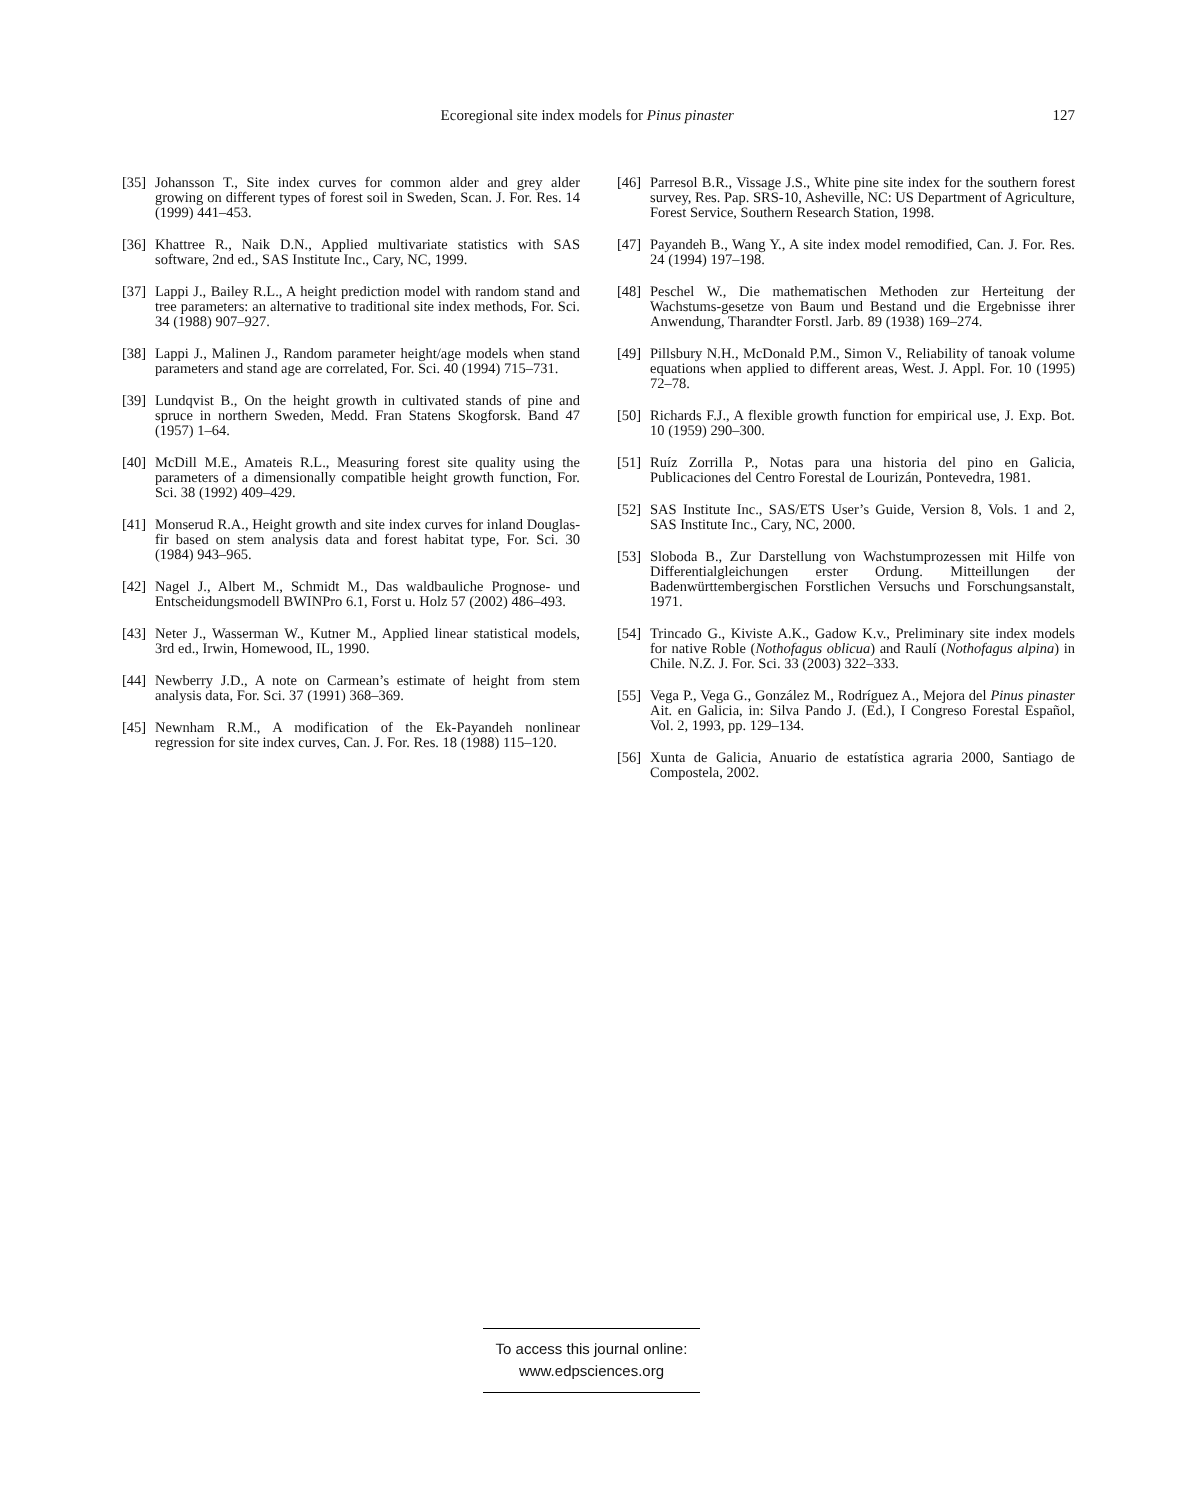Ecoregional site index models for Pinus pinaster 127
[35] Johansson T., Site index curves for common alder and grey alder growing on different types of forest soil in Sweden, Scan. J. For. Res. 14 (1999) 441–453.
[36] Khattree R., Naik D.N., Applied multivariate statistics with SAS software, 2nd ed., SAS Institute Inc., Cary, NC, 1999.
[37] Lappi J., Bailey R.L., A height prediction model with random stand and tree parameters: an alternative to traditional site index methods, For. Sci. 34 (1988) 907–927.
[38] Lappi J., Malinen J., Random parameter height/age models when stand parameters and stand age are correlated, For. Sci. 40 (1994) 715–731.
[39] Lundqvist B., On the height growth in cultivated stands of pine and spruce in northern Sweden, Medd. Fran Statens Skogforsk. Band 47 (1957) 1–64.
[40] McDill M.E., Amateis R.L., Measuring forest site quality using the parameters of a dimensionally compatible height growth function, For. Sci. 38 (1992) 409–429.
[41] Monserud R.A., Height growth and site index curves for inland Douglas-fir based on stem analysis data and forest habitat type, For. Sci. 30 (1984) 943–965.
[42] Nagel J., Albert M., Schmidt M., Das waldbauliche Prognose- und Entscheidungsmodell BWINPro 6.1, Forst u. Holz 57 (2002) 486–493.
[43] Neter J., Wasserman W., Kutner M., Applied linear statistical models, 3rd ed., Irwin, Homewood, IL, 1990.
[44] Newberry J.D., A note on Carmean’s estimate of height from stem analysis data, For. Sci. 37 (1991) 368–369.
[45] Newnham R.M., A modification of the Ek-Payandeh nonlinear regression for site index curves, Can. J. For. Res. 18 (1988) 115–120.
[46] Parresol B.R., Vissage J.S., White pine site index for the southern forest survey, Res. Pap. SRS-10, Asheville, NC: US Department of Agriculture, Forest Service, Southern Research Station, 1998.
[47] Payandeh B., Wang Y., A site index model remodified, Can. J. For. Res. 24 (1994) 197–198.
[48] Peschel W., Die mathematischen Methoden zur Herteitung der Wachstums-gesetze von Baum und Bestand und die Ergebnisse ihrer Anwendung, Tharandter Forstl. Jarb. 89 (1938) 169–274.
[49] Pillsbury N.H., McDonald P.M., Simon V., Reliability of tanoak volume equations when applied to different areas, West. J. Appl. For. 10 (1995) 72–78.
[50] Richards F.J., A flexible growth function for empirical use, J. Exp. Bot. 10 (1959) 290–300.
[51] Ruíz Zorrilla P., Notas para una historia del pino en Galicia, Publicaciones del Centro Forestal de Lourizán, Pontevedra, 1981.
[52] SAS Institute Inc., SAS/ETS User’s Guide, Version 8, Vols. 1 and 2, SAS Institute Inc., Cary, NC, 2000.
[53] Sloboda B., Zur Darstellung von Wachstumprozessen mit Hilfe von Differentialgleichungen erster Ordung. Mitteillungen der Badenwürttembergischen Forstlichen Versuchs und Forschungsanstalt, 1971.
[54] Trincado G., Kiviste A.K., Gadow K.v., Preliminary site index models for native Roble (Nothofagus oblicua) and Raulí (Nothofagus alpina) in Chile. N.Z. J. For. Sci. 33 (2003) 322–333.
[55] Vega P., Vega G., González M., Rodríguez A., Mejora del Pinus pinaster Ait. en Galicia, in: Silva Pando J. (Ed.), I Congreso Forestal Español, Vol. 2, 1993, pp. 129–134.
[56] Xunta de Galicia, Anuario de estatística agraria 2000, Santiago de Compostela, 2002.
To access this journal online:
www.edpsciences.org